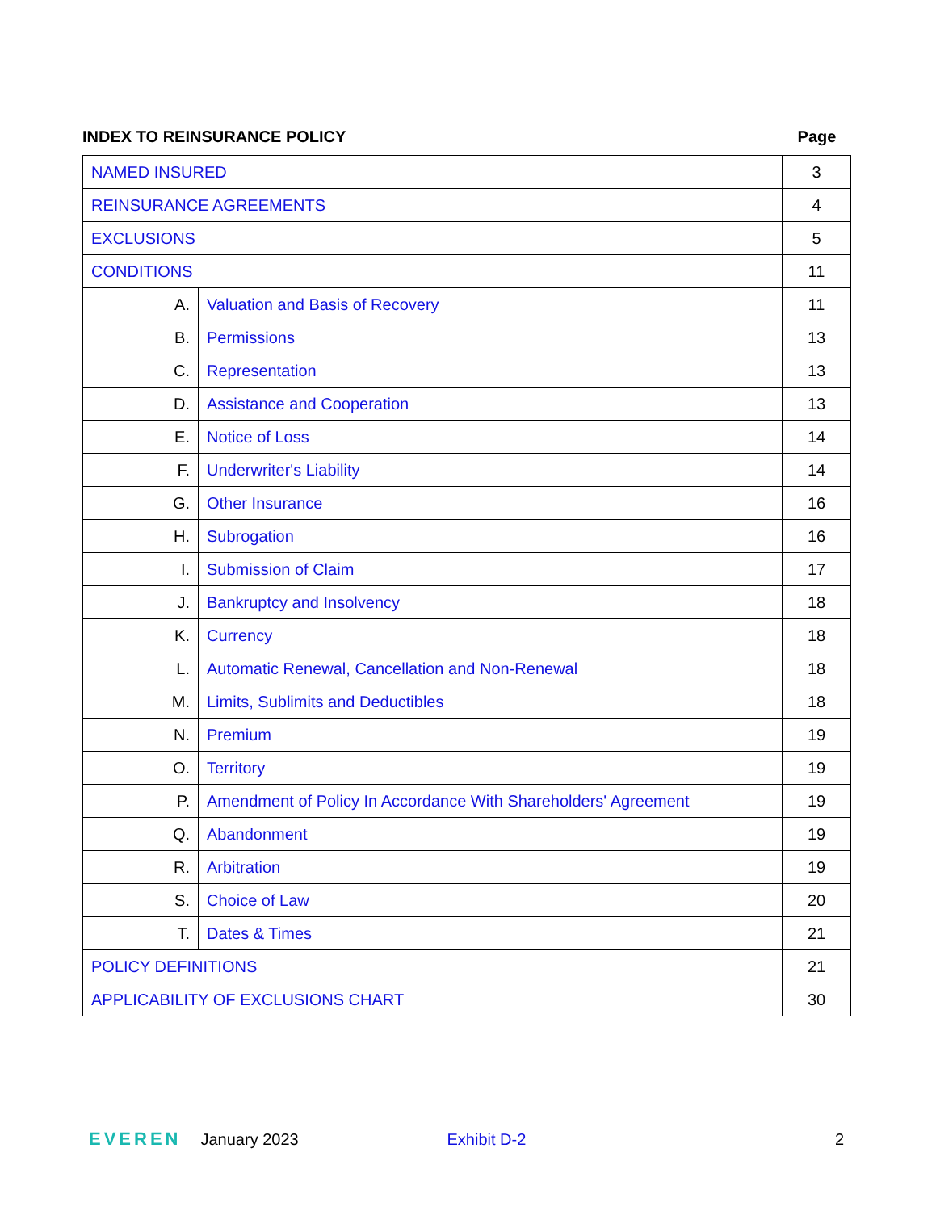INDEX TO REINSURANCE POLICY Page
| NAMED INSURED | | 3 |
| REINSURANCE AGREEMENTS | | 4 |
| EXCLUSIONS | | 5 |
| CONDITIONS | | 11 |
| A. | Valuation and Basis of Recovery | 11 |
| B. | Permissions | 13 |
| C. | Representation | 13 |
| D. | Assistance and Cooperation | 13 |
| E. | Notice of Loss | 14 |
| F. | Underwriter's Liability | 14 |
| G. | Other Insurance | 16 |
| H. | Subrogation | 16 |
| I. | Submission of Claim | 17 |
| J. | Bankruptcy and Insolvency | 18 |
| K. | Currency | 18 |
| L. | Automatic Renewal, Cancellation and Non-Renewal | 18 |
| M. | Limits, Sublimits and Deductibles | 18 |
| N. | Premium | 19 |
| O. | Territory | 19 |
| P. | Amendment of Policy In Accordance With Shareholders' Agreement | 19 |
| Q. | Abandonment | 19 |
| R. | Arbitration | 19 |
| S. | Choice of Law | 20 |
| T. | Dates & Times | 21 |
| POLICY DEFINITIONS | | 21 |
| APPLICABILITY OF EXCLUSIONS CHART | | 30 |
EVEREN January 2023 Exhibit D-2 2